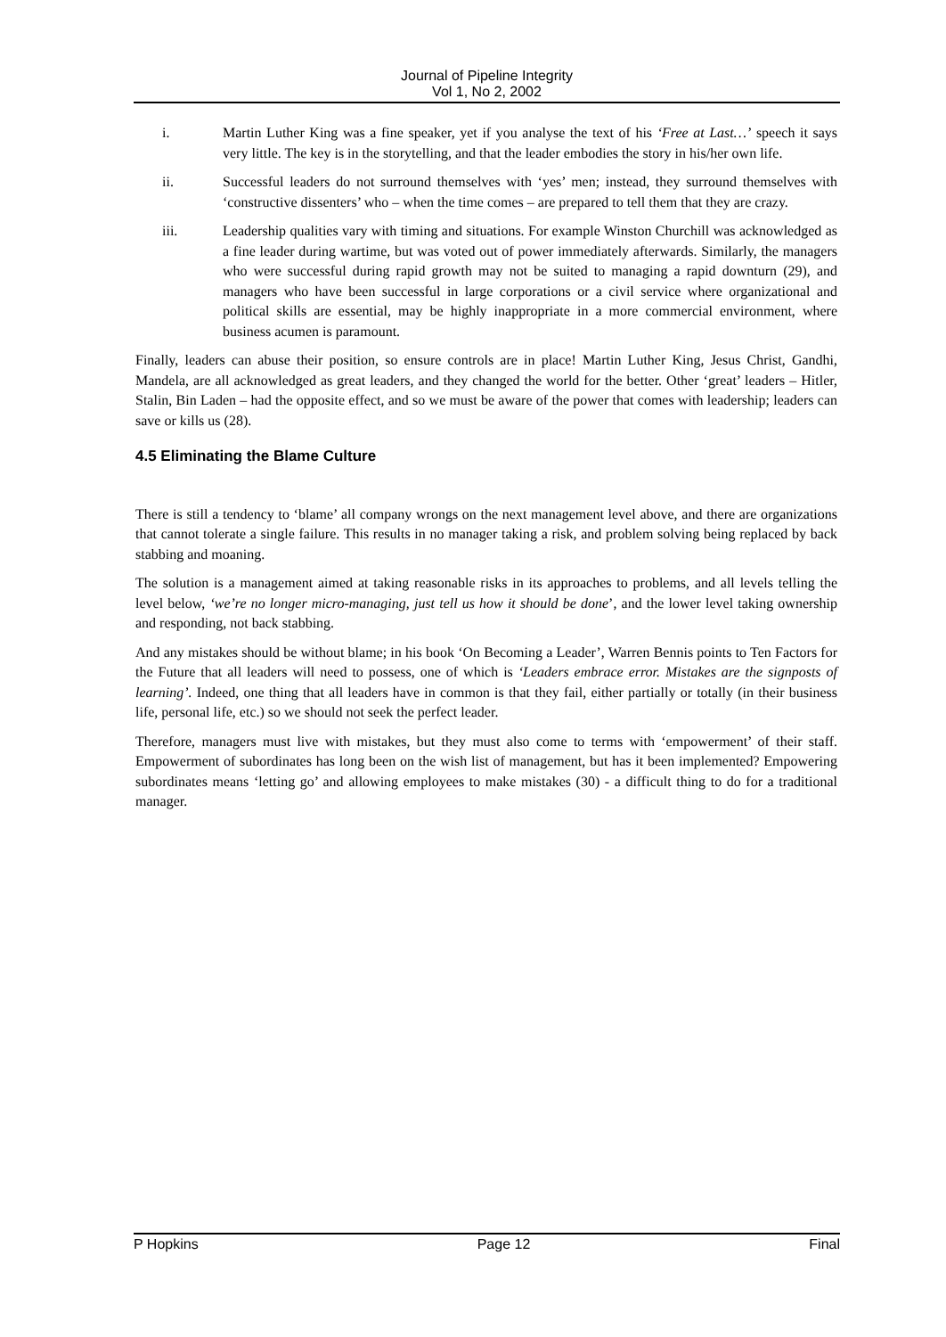Journal of Pipeline Integrity
Vol 1, No 2, 2002
i. Martin Luther King was a fine speaker, yet if you analyse the text of his ‘Free at Last…’ speech it says very little. The key is in the storytelling, and that the leader embodies the story in his/her own life.
ii. Successful leaders do not surround themselves with ‘yes’ men; instead, they surround themselves with ‘constructive dissenters’ who – when the time comes – are prepared to tell them that they are crazy.
iii. Leadership qualities vary with timing and situations. For example Winston Churchill was acknowledged as a fine leader during wartime, but was voted out of power immediately afterwards. Similarly, the managers who were successful during rapid growth may not be suited to managing a rapid downturn (29), and managers who have been successful in large corporations or a civil service where organizational and political skills are essential, may be highly inappropriate in a more commercial environment, where business acumen is paramount.
Finally, leaders can abuse their position, so ensure controls are in place! Martin Luther King, Jesus Christ, Gandhi, Mandela, are all acknowledged as great leaders, and they changed the world for the better. Other ‘great’ leaders – Hitler, Stalin, Bin Laden – had the opposite effect, and so we must be aware of the power that comes with leadership; leaders can save or kills us (28).
4.5 Eliminating the Blame Culture
There is still a tendency to ‘blame’ all company wrongs on the next management level above, and there are organizations that cannot tolerate a single failure. This results in no manager taking a risk, and problem solving being replaced by back stabbing and moaning.
The solution is a management aimed at taking reasonable risks in its approaches to problems, and all levels telling the level below, ‘we’re no longer micro-managing, just tell us how it should be done’, and the lower level taking ownership and responding, not back stabbing.
And any mistakes should be without blame; in his book ‘On Becoming a Leader’, Warren Bennis points to Ten Factors for the Future that all leaders will need to possess, one of which is ‘Leaders embrace error. Mistakes are the signposts of learning’. Indeed, one thing that all leaders have in common is that they fail, either partially or totally (in their business life, personal life, etc.) so we should not seek the perfect leader.
Therefore, managers must live with mistakes, but they must also come to terms with ‘empowerment’ of their staff. Empowerment of subordinates has long been on the wish list of management, but has it been implemented? Empowering subordinates means ‘letting go’ and allowing employees to make mistakes (30) - a difficult thing to do for a traditional manager.
P Hopkins Page 12 Final